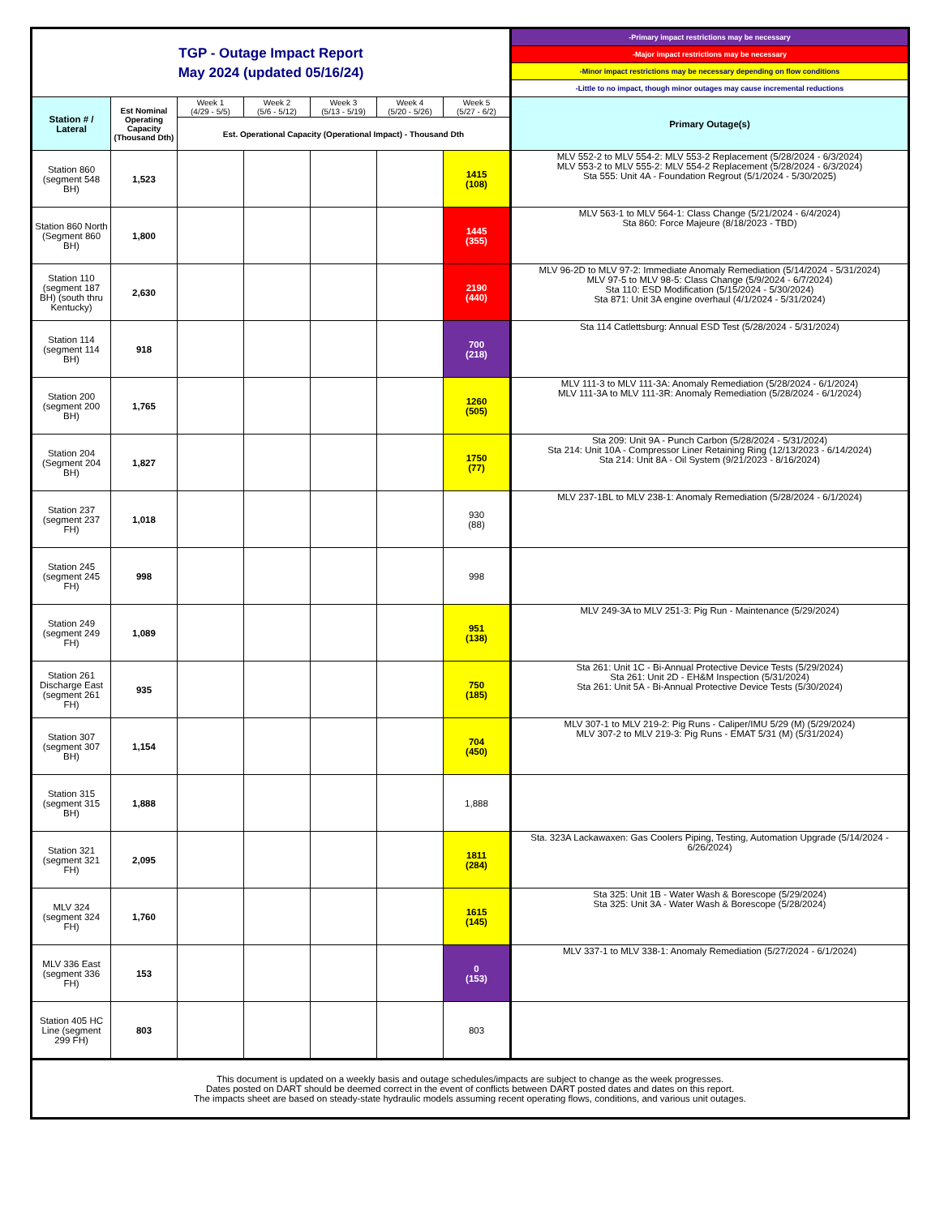| TGP - Outage Impact Report May 2024 (updated 05/16/24) | | | | | | | -Primary impact restrictions may be necessary |
| | | | | | | | -Major impact restrictions may be necessary |
| | | | | | | | -Minor impact restrictions may be necessary depending on flow conditions |
| | | | | | | | -Little to no impact, though minor outages may cause incremental reductions |
| Station # / Lateral | Est Nominal Operating Capacity (Thousand Dth) | Week 1 (4/29 - 5/5) | Week 2 (5/6 - 5/12) | Week 3 (5/13 - 5/19) | Week 4 (5/20 - 5/26) | Week 5 (5/27 - 6/2) | Primary Outage(s) |
| | | Est. Operational Capacity (Operational Impact) - Thousand Dth | | | | | |
| Station 860 (segment 548 BH) | 1,523 | | | | | 1415 (108) | MLV 552-2 to MLV 554-2: MLV 553-2 Replacement (5/28/2024 - 6/3/2024) MLV 553-2 to MLV 555-2: MLV 554-2 Replacement (5/28/2024 - 6/3/2024) Sta 555: Unit 4A - Foundation Regrout (5/1/2024 - 5/30/2025) |
| Station 860 North (Segment 860 BH) | 1,800 | | | | | 1445 (355) | MLV 563-1 to MLV 564-1: Class Change (5/21/2024 - 6/4/2024) Sta 860: Force Majeure (8/18/2023 - TBD) |
| Station 110 (segment 187 BH) (south thru Kentucky) | 2,630 | | | | | 2190 (440) | MLV 96-2D to MLV 97-2: Immediate Anomaly Remediation (5/14/2024 - 5/31/2024) MLV 97-5 to MLV 98-5: Class Change (5/9/2024 - 6/7/2024) Sta 110: ESD Modification (5/15/2024 - 5/30/2024) Sta 871: Unit 3A engine overhaul (4/1/2024 - 5/31/2024) |
| Station 114 (segment 114 BH) | 918 | | | | | 700 (218) | Sta 114 Catlettsburg: Annual ESD Test (5/28/2024 - 5/31/2024) |
| Station 200 (segment 200 BH) | 1,765 | | | | | 1260 (505) | MLV 111-3 to MLV 111-3A: Anomaly Remediation (5/28/2024 - 6/1/2024) MLV 111-3A to MLV 111-3R: Anomaly Remediation (5/28/2024 - 6/1/2024) |
| Station 204 (Segment 204 BH) | 1,827 | | | | | 1750 (77) | Sta 209: Unit 9A - Punch Carbon (5/28/2024 - 5/31/2024) Sta 214: Unit 10A - Compressor Liner Retaining Ring (12/13/2023 - 6/14/2024) Sta 214: Unit 8A - Oil System (9/21/2023 - 8/16/2024) |
| Station 237 (segment 237 FH) | 1,018 | | | | | 930 (88) | MLV 237-1BL to MLV 238-1: Anomaly Remediation (5/28/2024 - 6/1/2024) |
| Station 245 (segment 245 FH) | 998 | | | | | 998 | |
| Station 249 (segment 249 FH) | 1,089 | | | | | 951 (138) | MLV 249-3A to MLV 251-3: Pig Run - Maintenance (5/29/2024) |
| Station 261 Discharge East (segment 261 FH) | 935 | | | | | 750 (185) | Sta 261: Unit 1C - Bi-Annual Protective Device Tests (5/29/2024) Sta 261: Unit 2D - EH&M Inspection (5/31/2024) Sta 261: Unit 5A - Bi-Annual Protective Device Tests (5/30/2024) |
| Station 307 (segment 307 BH) | 1,154 | | | | | 704 (450) | MLV 307-1 to MLV 219-2: Pig Runs - Caliper/IMU 5/29 (M) (5/29/2024) MLV 307-2 to MLV 219-3: Pig Runs - EMAT 5/31 (M) (5/31/2024) |
| Station 315 (segment 315 BH) | 1,888 | | | | | 1,888 | |
| Station 321 (segment 321 FH) | 2,095 | | | | | 1811 (284) | Sta. 323A Lackawaxen: Gas Coolers Piping, Testing, Automation Upgrade (5/14/2024 - 6/26/2024) |
| MLV 324 (segment 324 FH) | 1,760 | | | | | 1615 (145) | Sta 325: Unit 1B - Water Wash & Borescope (5/29/2024) Sta 325: Unit 3A - Water Wash & Borescope (5/28/2024) |
| MLV 336 East (segment 336 FH) | 153 | | | | | 0 (153) | MLV 337-1 to MLV 338-1: Anomaly Remediation (5/27/2024 - 6/1/2024) |
| Station 405 HC Line (segment 299 FH) | 803 | | | | | 803 | |
| This document is updated on a weekly basis and outage schedules/impacts are subject to change as the week progresses. Dates posted on DART should be deemed correct in the event of conflicts between DART posted dates and dates on this report. The impacts sheet are based on steady-state hydraulic models assuming recent operating flows, conditions, and various unit outages. | | | | | | | |